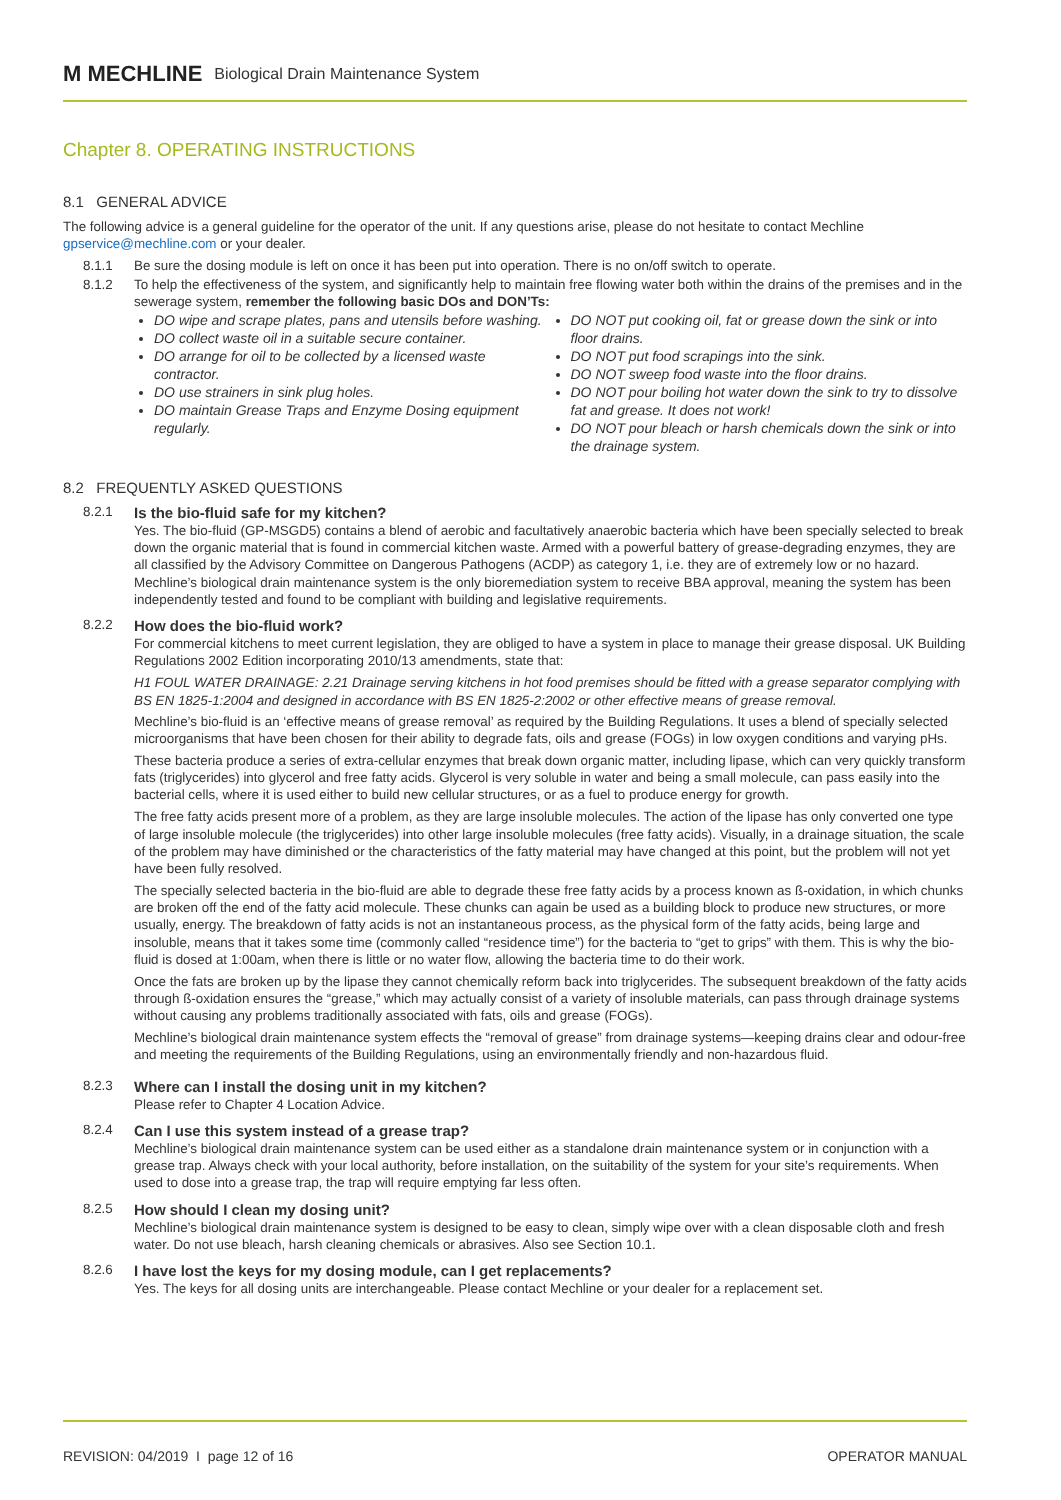M MECHLINE Biological Drain Maintenance System
Chapter 8. OPERATING INSTRUCTIONS
8.1 GENERAL ADVICE
The following advice is a general guideline for the operator of the unit. If any questions arise, please do not hesitate to contact Mechline gpservice@mechline.com or your dealer.
8.1.1 Be sure the dosing module is left on once it has been put into operation. There is no on/off switch to operate.
8.1.2 To help the effectiveness of the system, and significantly help to maintain free flowing water both within the drains of the premises and in the sewerage system, remember the following basic DOs and DON’Ts:
DO wipe and scrape plates, pans and utensils before washing.
DO collect waste oil in a suitable secure container.
DO arrange for oil to be collected by a licensed waste contractor.
DO use strainers in sink plug holes.
DO maintain Grease Traps and Enzyme Dosing equipment regularly.
DO NOT put cooking oil, fat or grease down the sink or into floor drains.
DO NOT put food scrapings into the sink.
DO NOT sweep food waste into the floor drains.
DO NOT pour boiling hot water down the sink to try to dissolve fat and grease. It does not work!
DO NOT pour bleach or harsh chemicals down the sink or into the drainage system.
8.2 FREQUENTLY ASKED QUESTIONS
8.2.1 Is the bio-fluid safe for my kitchen?
Yes. The bio-fluid (GP-MSGD5) contains a blend of aerobic and facultatively anaerobic bacteria which have been specially selected to break down the organic material that is found in commercial kitchen waste. Armed with a powerful battery of grease-degrading enzymes, they are all classified by the Advisory Committee on Dangerous Pathogens (ACDP) as category 1, i.e. they are of extremely low or no hazard. Mechline’s biological drain maintenance system is the only bioremediation system to receive BBA approval, meaning the system has been independently tested and found to be compliant with building and legislative requirements.
8.2.2 How does the bio-fluid work?
For commercial kitchens to meet current legislation, they are obliged to have a system in place to manage their grease disposal. UK Building Regulations 2002 Edition incorporating 2010/13 amendments, state that:
H1 FOUL WATER DRAINAGE: 2.21 Drainage serving kitchens in hot food premises should be fitted with a grease separator complying with BS EN 1825-1:2004 and designed in accordance with BS EN 1825-2:2002 or other effective means of grease removal.
Mechline’s bio-fluid is an ‘effective means of grease removal’ as required by the Building Regulations. It uses a blend of specially selected microorganisms that have been chosen for their ability to degrade fats, oils and grease (FOGs) in low oxygen conditions and varying pHs.
These bacteria produce a series of extra-cellular enzymes that break down organic matter, including lipase, which can very quickly transform fats (triglycerides) into glycerol and free fatty acids. Glycerol is very soluble in water and being a small molecule, can pass easily into the bacterial cells, where it is used either to build new cellular structures, or as a fuel to produce energy for growth.
The free fatty acids present more of a problem, as they are large insoluble molecules. The action of the lipase has only converted one type of large insoluble molecule (the triglycerides) into other large insoluble molecules (free fatty acids). Visually, in a drainage situation, the scale of the problem may have diminished or the characteristics of the fatty material may have changed at this point, but the problem will not yet have been fully resolved.
The specially selected bacteria in the bio-fluid are able to degrade these free fatty acids by a process known as ß-oxidation, in which chunks are broken off the end of the fatty acid molecule. These chunks can again be used as a building block to produce new structures, or more usually, energy. The breakdown of fatty acids is not an instantaneous process, as the physical form of the fatty acids, being large and insoluble, means that it takes some time (commonly called “residence time”) for the bacteria to “get to grips” with them. This is why the bio-fluid is dosed at 1:00am, when there is little or no water flow, allowing the bacteria time to do their work.
Once the fats are broken up by the lipase they cannot chemically reform back into triglycerides. The subsequent breakdown of the fatty acids through ß-oxidation ensures the “grease,” which may actually consist of a variety of insoluble materials, can pass through drainage systems without causing any problems traditionally associated with fats, oils and grease (FOGs).
Mechline’s biological drain maintenance system effects the “removal of grease” from drainage systems—keeping drains clear and odour-free and meeting the requirements of the Building Regulations, using an environmentally friendly and non-hazardous fluid.
8.2.3 Where can I install the dosing unit in my kitchen?
Please refer to Chapter 4 Location Advice.
8.2.4 Can I use this system instead of a grease trap?
Mechline’s biological drain maintenance system can be used either as a standalone drain maintenance system or in conjunction with a grease trap. Always check with your local authority, before installation, on the suitability of the system for your site’s requirements. When used to dose into a grease trap, the trap will require emptying far less often.
8.2.5 How should I clean my dosing unit?
Mechline’s biological drain maintenance system is designed to be easy to clean, simply wipe over with a clean disposable cloth and fresh water. Do not use bleach, harsh cleaning chemicals or abrasives. Also see Section 10.1.
8.2.6 I have lost the keys for my dosing module, can I get replacements?
Yes. The keys for all dosing units are interchangeable. Please contact Mechline or your dealer for a replacement set.
REVISION: 04/2019 I page 12 of 16 OPERATOR MANUAL